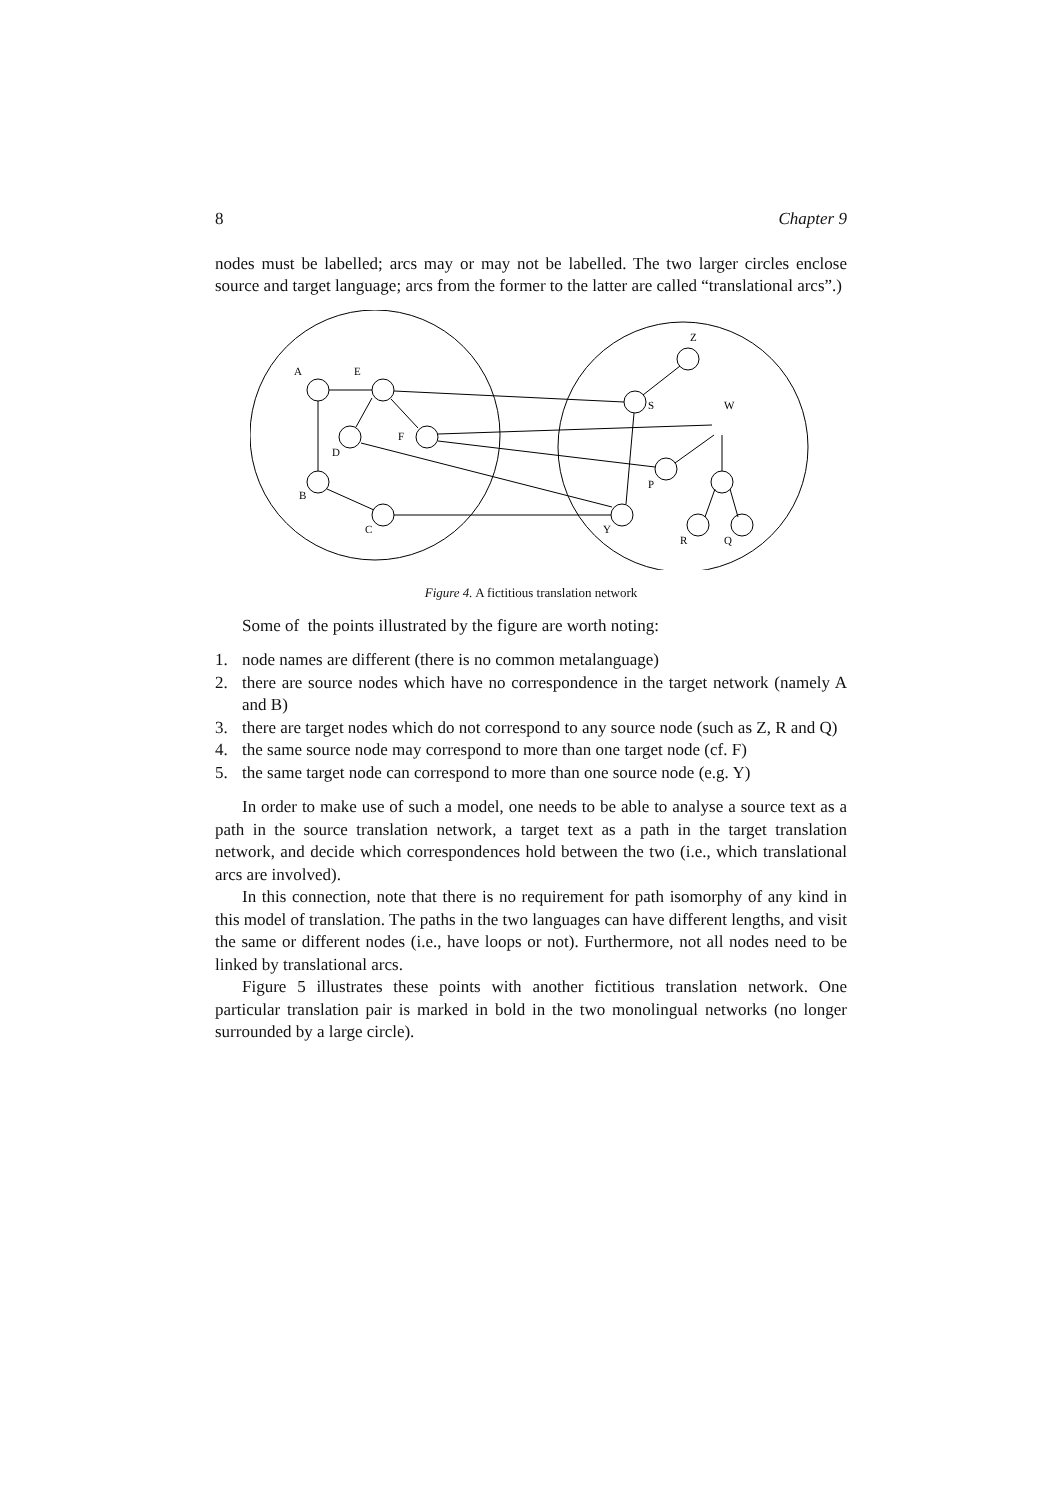8 Chapter 9
nodes must be labelled; arcs may or may not be labelled. The two larger circles enclose source and target language; arcs from the former to the latter are called “translational arcs”.)
A
E
D
F
B
C
Z
S
W
P
Y
R
Q
Figure 4. A fictitious translation network
Some of the points illustrated by the figure are worth noting:
1. node names are different (there is no common metalanguage)
2. there are source nodes which have no correspondence in the target network (namely A and B)
3. there are target nodes which do not correspond to any source node (such as Z, R and Q)
4. the same source node may correspond to more than one target node (cf. F)
5. the same target node can correspond to more than one source node (e.g. Y)
In order to make use of such a model, one needs to be able to analyse a source text as a path in the source translation network, a target text as a path in the target translation network, and decide which correspondences hold between the two (i.e., which translational arcs are involved).
In this connection, note that there is no requirement for path isomorphy of any kind in this model of translation. The paths in the two languages can have different lengths, and visit the same or different nodes (i.e., have loops or not). Furthermore, not all nodes need to be linked by translational arcs.
Figure 5 illustrates these points with another fictitious translation network. One particular translation pair is marked in bold in the two monolingual networks (no longer surrounded by a large circle).